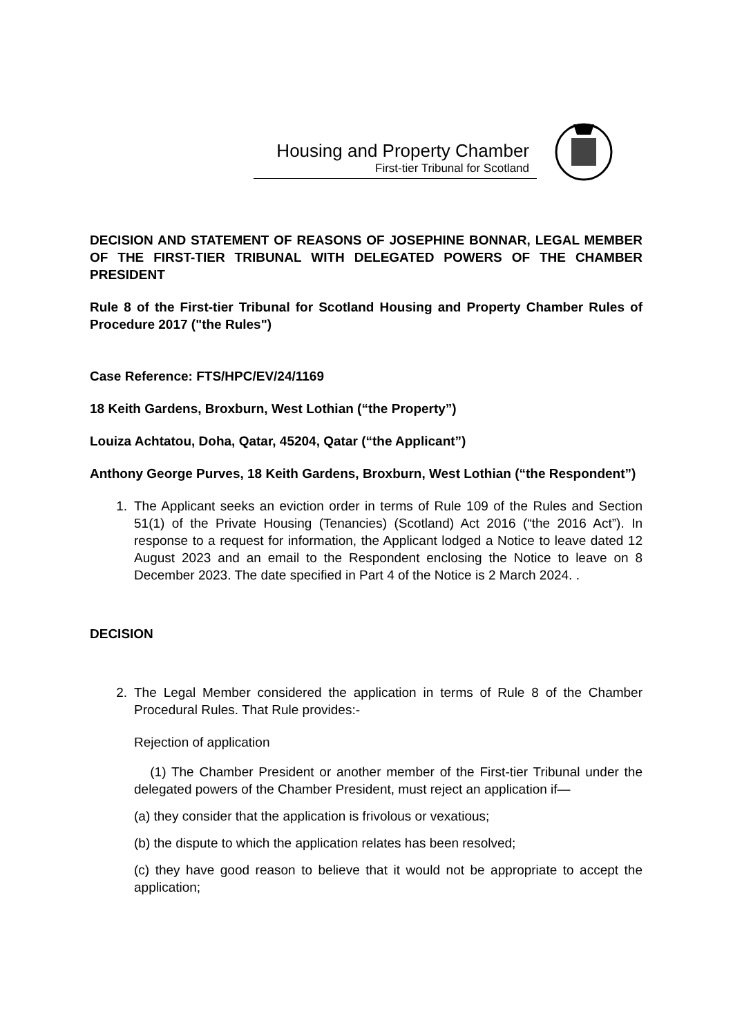Housing and Property Chamber
First-tier Tribunal for Scotland
DECISION AND STATEMENT OF REASONS OF JOSEPHINE BONNAR, LEGAL MEMBER OF THE FIRST-TIER TRIBUNAL WITH DELEGATED POWERS OF THE CHAMBER PRESIDENT
Rule 8 of the First-tier Tribunal for Scotland Housing and Property Chamber Rules of Procedure 2017 ("the Rules")
Case Reference: FTS/HPC/EV/24/1169
18 Keith Gardens, Broxburn, West Lothian (“the Property”)
Louiza Achtatou, Doha, Qatar, 45204, Qatar (“the Applicant”)
Anthony George Purves, 18 Keith Gardens, Broxburn, West Lothian (“the Respondent”)
1. The Applicant seeks an eviction order in terms of Rule 109 of the Rules and Section 51(1) of the Private Housing (Tenancies) (Scotland) Act 2016 (“the 2016 Act”). In response to a request for information, the Applicant lodged a Notice to leave dated 12 August 2023 and an email to the Respondent enclosing the Notice to leave on 8 December 2023. The date specified in Part 4 of the Notice is 2 March 2024. .
DECISION
2. The Legal Member considered the application in terms of Rule 8 of the Chamber Procedural Rules. That Rule provides:-
Rejection of application
(1) The Chamber President or another member of the First-tier Tribunal under the delegated powers of the Chamber President, must reject an application if—
(a) they consider that the application is frivolous or vexatious;
(b) the dispute to which the application relates has been resolved;
(c) they have good reason to believe that it would not be appropriate to accept the application;